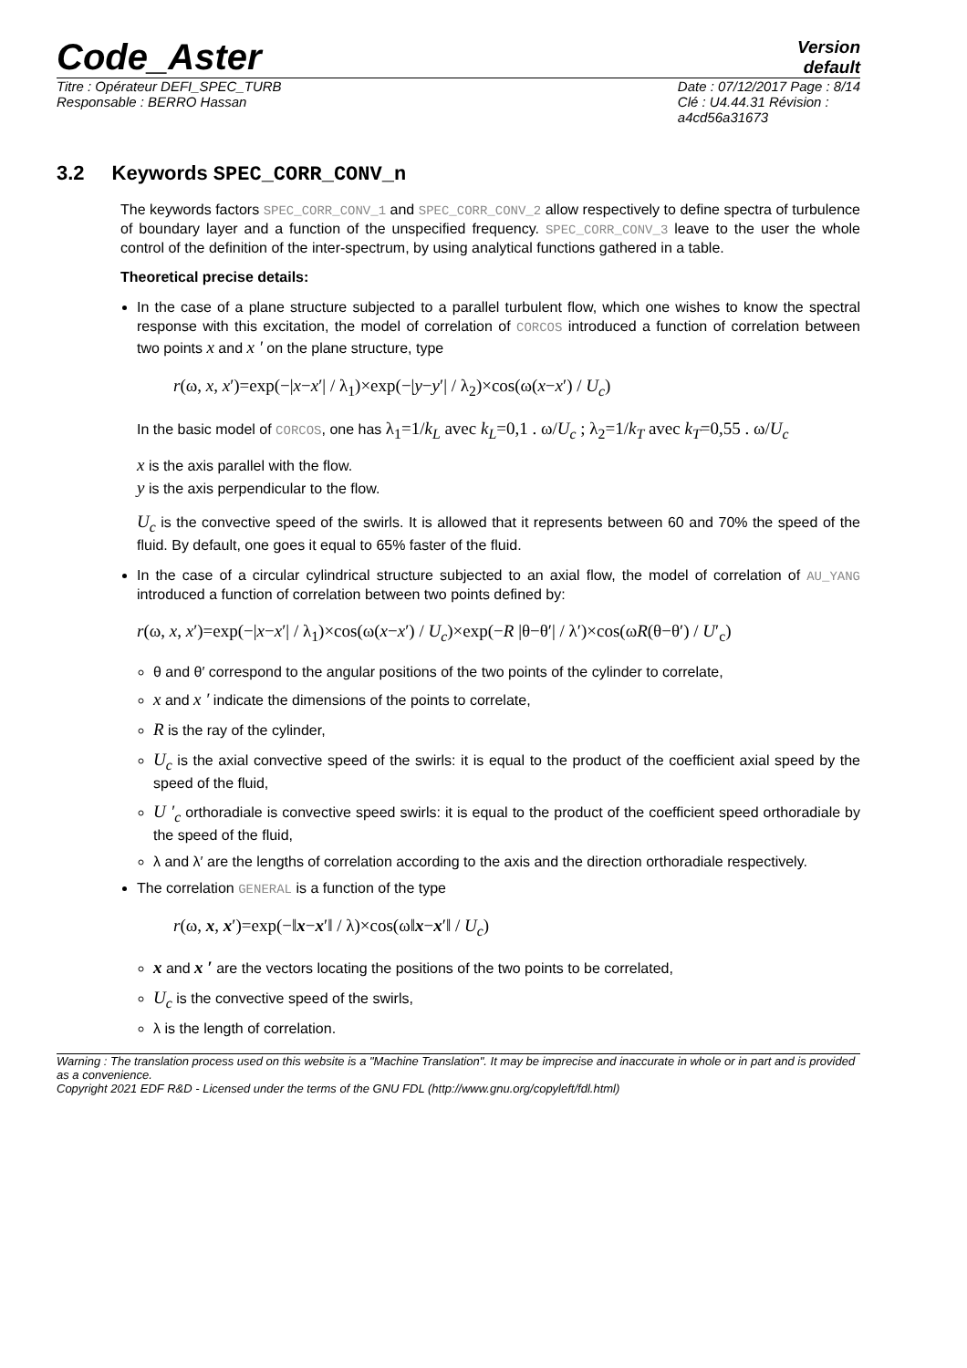Code_Aster
Version
default
Titre : Opérateur DEFI_SPEC_TURB
Responsable : BERRO Hassan
Date : 07/12/2017 Page : 8/14
Clé : U4.44.31 Révision :
a4cd56a31673
3.2 Keywords SPEC_CORR_CONV_n
The keywords factors SPEC_CORR_CONV_1 and SPEC_CORR_CONV_2 allow respectively to define spectra of turbulence of boundary layer and a function of the unspecified frequency. SPEC_CORR_CONV_3 leave to the user the whole control of the definition of the inter-spectrum, by using analytical functions gathered in a table.
Theoretical precise details:
In the case of a plane structure subjected to a parallel turbulent flow, which one wishes to know the spectral response with this excitation, the model of correlation of CORCOS introduced a function of correlation between two points x and x ′ on the plane structure, type
r(ω, x, x′)=exp(−|x−x′| / λ<sub>1</sub>)×exp(−|y−y′| / λ<sub>2</sub>)×cos(ω(x−x′) / U<sub>c</sub>)
In the basic model of CORCOS, one has λ<sub>1</sub>=1/k<sub>L</sub> avec k<sub>L</sub>=0,1 . ω/U<sub>c</sub> ; λ<sub>2</sub>=1/k<sub>T</sub> avec k<sub>T</sub>=0,55 . ω/U<sub>c</sub>
x is the axis parallel with the flow.
y is the axis perpendicular to the flow.
U<sub>c</sub> is the convective speed of the swirls. It is allowed that it represents between 60 and 70% the speed of the fluid. By default, one goes it equal to 65% faster of the fluid.
In the case of a circular cylindrical structure subjected to an axial flow, the model of correlation of AU_YANG introduced a function of correlation between two points defined by:
r(ω, x, x′)=exp(−|x−x′| / λ<sub>1</sub>)×cos(ω(x−x′) / U<sub>c</sub>)×exp(−R |θ−θ′| / λ′)×cos(ωR(θ−θ′) / U′<sub>c</sub>)
θ and θ′ correspond to the angular positions of the two points of the cylinder to correlate,
x and x ′ indicate the dimensions of the points to correlate,
R is the ray of the cylinder,
U<sub>c</sub> is the axial convective speed of the swirls: it is equal to the product of the coefficient axial speed by the speed of the fluid,
U ′<sub>c</sub> orthoradiale is convective speed swirls: it is equal to the product of the coefficient speed orthoradiale by the speed of the fluid,
λ and λ′ are the lengths of correlation according to the axis and the direction orthoradiale respectively.
The correlation GENERAL is a function of the type
r(ω, x, x′)=exp(−‖x−x′‖ / λ)×cos(ω‖x−x′‖ / U<sub>c</sub>)
x and x ′ are the vectors locating the positions of the two points to be correlated,
U<sub>c</sub> is the convective speed of the swirls,
λ is the length of correlation.
Warning : The translation process used on this website is a "Machine Translation". It may be imprecise and inaccurate in whole or in part and is provided as a convenience.
Copyright 2021 EDF R&D - Licensed under the terms of the GNU FDL (http://www.gnu.org/copyleft/fdl.html)